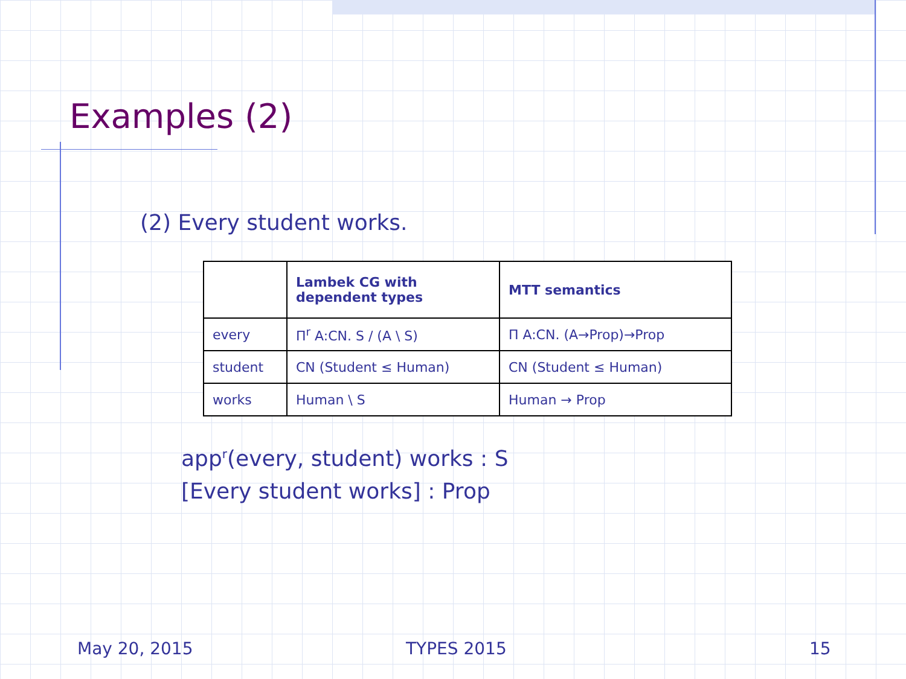Examples (2)
(2) Every student works.
| | Lambek CG with dependent types | MTT semantics |
| --- | --- | --- |
| every | Π<sup>r</sup> A:CN. S / (A \ S) | Π A:CN. (A→Prop)→Prop |
| student | CN (Student ≤ Human) | CN (Student ≤ Human) |
| works | Human \ S | Human → Prop |
app<sup>r</sup>(every, student) works : S
[Every student works] : Prop
May 20, 2015 TYPES 2015 15